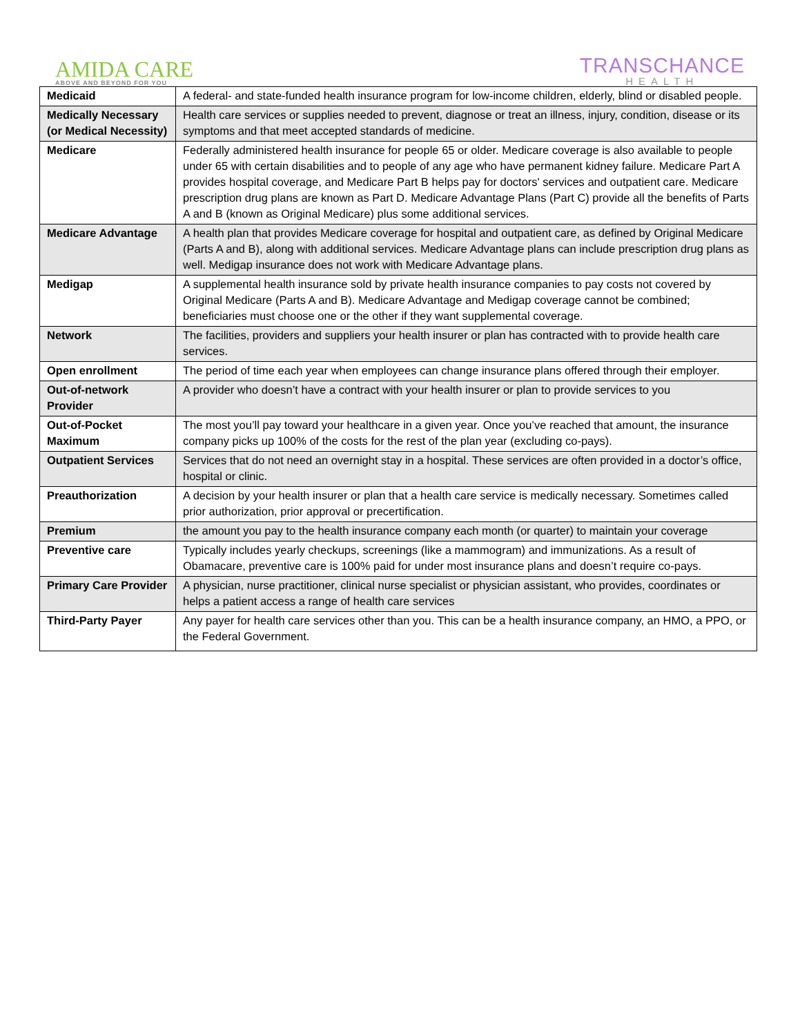AMIDA CARE
ABOVE AND BEYOND FOR YOU
TRANSCHANCE
HEALTH
| Medicaid | A federal- and state-funded health insurance program for low-income children, elderly, blind or disabled people. |
| Medically Necessary (or Medical Necessity) | Health care services or supplies needed to prevent, diagnose or treat an illness, injury, condition, disease or its symptoms and that meet accepted standards of medicine. |
| Medicare | Federally administered health insurance for people 65 or older. Medicare coverage is also available to people under 65 with certain disabilities and to people of any age who have permanent kidney failure. Medicare Part A provides hospital coverage, and Medicare Part B helps pay for doctors' services and outpatient care. Medicare prescription drug plans are known as Part D. Medicare Advantage Plans (Part C) provide all the benefits of Parts A and B (known as Original Medicare) plus some additional services. |
| Medicare Advantage | A health plan that provides Medicare coverage for hospital and outpatient care, as defined by Original Medicare (Parts A and B), along with additional services. Medicare Advantage plans can include prescription drug plans as well. Medigap insurance does not work with Medicare Advantage plans. |
| Medigap | A supplemental health insurance sold by private health insurance companies to pay costs not covered by Original Medicare (Parts A and B). Medicare Advantage and Medigap coverage cannot be combined; beneficiaries must choose one or the other if they want supplemental coverage. |
| Network | The facilities, providers and suppliers your health insurer or plan has contracted with to provide health care services. |
| Open enrollment | The period of time each year when employees can change insurance plans offered through their employer. |
| Out-of-network Provider | A provider who doesn’t have a contract with your health insurer or plan to provide services to you |
| Out-of-Pocket Maximum | The most you’ll pay toward your healthcare in a given year. Once you’ve reached that amount, the insurance company picks up 100% of the costs for the rest of the plan year (excluding co-pays). |
| Outpatient Services | Services that do not need an overnight stay in a hospital. These services are often provided in a doctor’s office, hospital or clinic. |
| Preauthorization | A decision by your health insurer or plan that a health care service is medically necessary. Sometimes called prior authorization, prior approval or precertification. |
| Premium | the amount you pay to the health insurance company each month (or quarter) to maintain your coverage |
| Preventive care | Typically includes yearly checkups, screenings (like a mammogram) and immunizations. As a result of Obamacare, preventive care is 100% paid for under most insurance plans and doesn’t require co-pays. |
| Primary Care Provider | A physician, nurse practitioner, clinical nurse specialist or physician assistant, who provides, coordinates or helps a patient access a range of health care services |
| Third-Party Payer | Any payer for health care services other than you. This can be a health insurance company, an HMO, a PPO, or the Federal Government. |